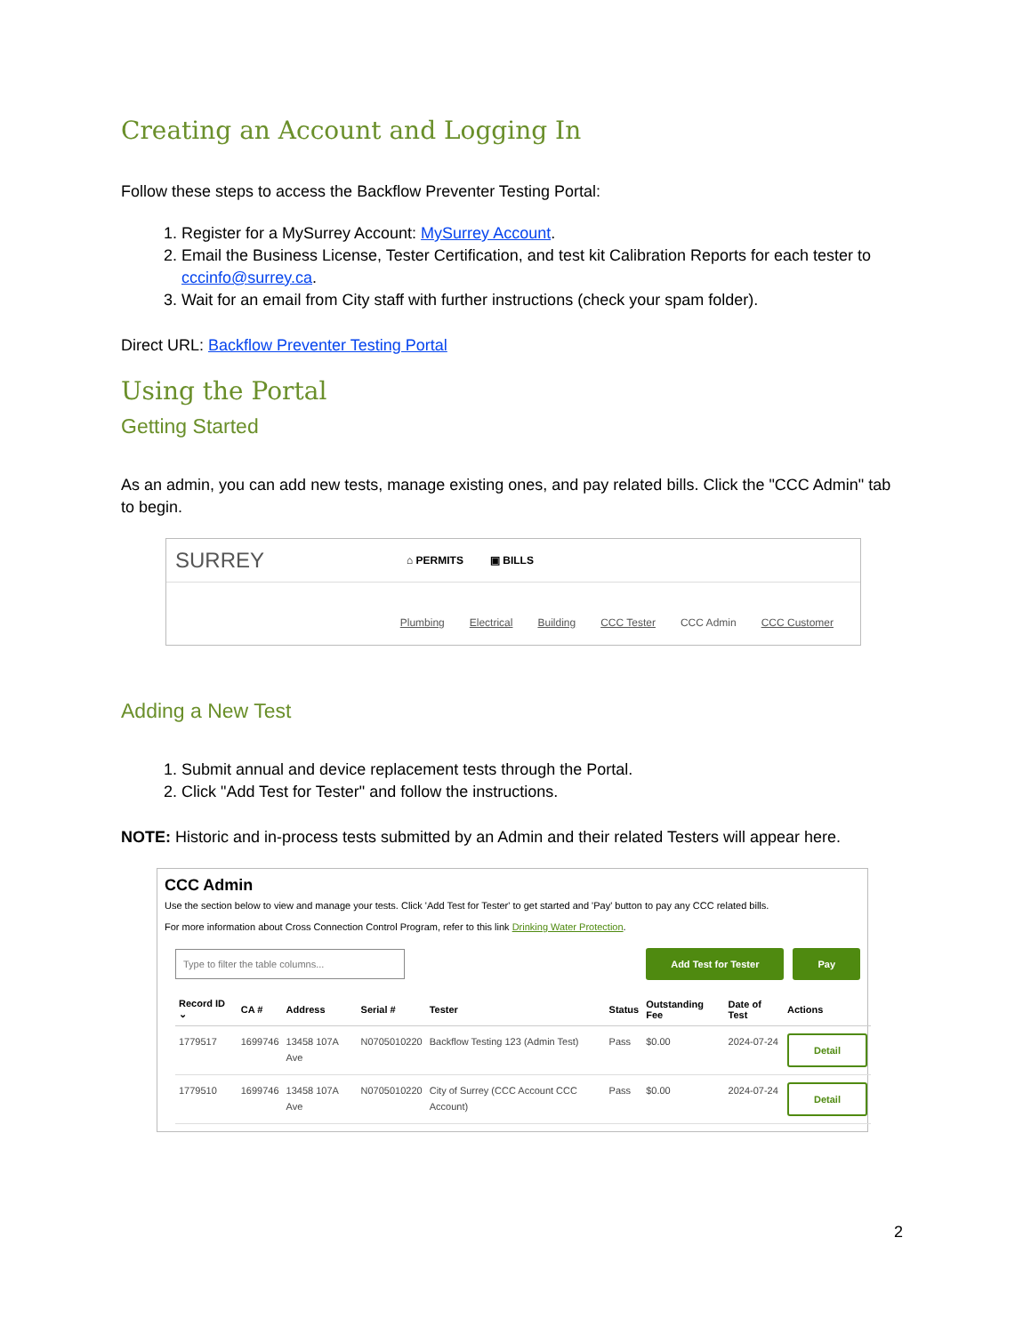Creating an Account and Logging In
Follow these steps to access the Backflow Preventer Testing Portal:
1. Register for a MySurrey Account: MySurrey Account.
2. Email the Business License, Tester Certification, and test kit Calibration Reports for each tester to cccinfo@surrey.ca.
3. Wait for an email from City staff with further instructions (check your spam folder).
Direct URL: Backflow Preventer Testing Portal
Using the Portal
Getting Started
As an admin, you can add new tests, manage existing ones, and pay related bills. Click the "CCC Admin" tab to begin.
SURREY ⌂ PERMITS ▣ BILLS
Plumbing Electrical Building CCC Tester CCC Admin CCC Customer
Adding a New Test
1. Submit annual and device replacement tests through the Portal.
2. Click "Add Test for Tester" and follow the instructions.
NOTE: Historic and in-process tests submitted by an Admin and their related Testers will appear here.
CCC Admin
Use the section below to view and manage your tests. Click 'Add Test for Tester' to get started and 'Pay' button to pay any CCC related bills.
For more information about Cross Connection Control Program, refer to this link Drinking Water Protection.
Type to filter the table columns... Add Test for Tester Pay
| Record ID ⌄ | CA # | Address | Serial # | Tester | Status | Outstanding Fee | Date of Test | Actions |
| --- | --- | --- | --- | --- | --- | --- | --- | --- |
| 1779517 | 1699746 | 13458 107A Ave | N0705010220 | Backflow Testing 123 (Admin Test) | Pass | $0.00 | 2024-07-24 | Detail |
| 1779510 | 1699746 | 13458 107A Ave | N0705010220 | City of Surrey (CCC Account CCC Account) | Pass | $0.00 | 2024-07-24 | Detail |
2